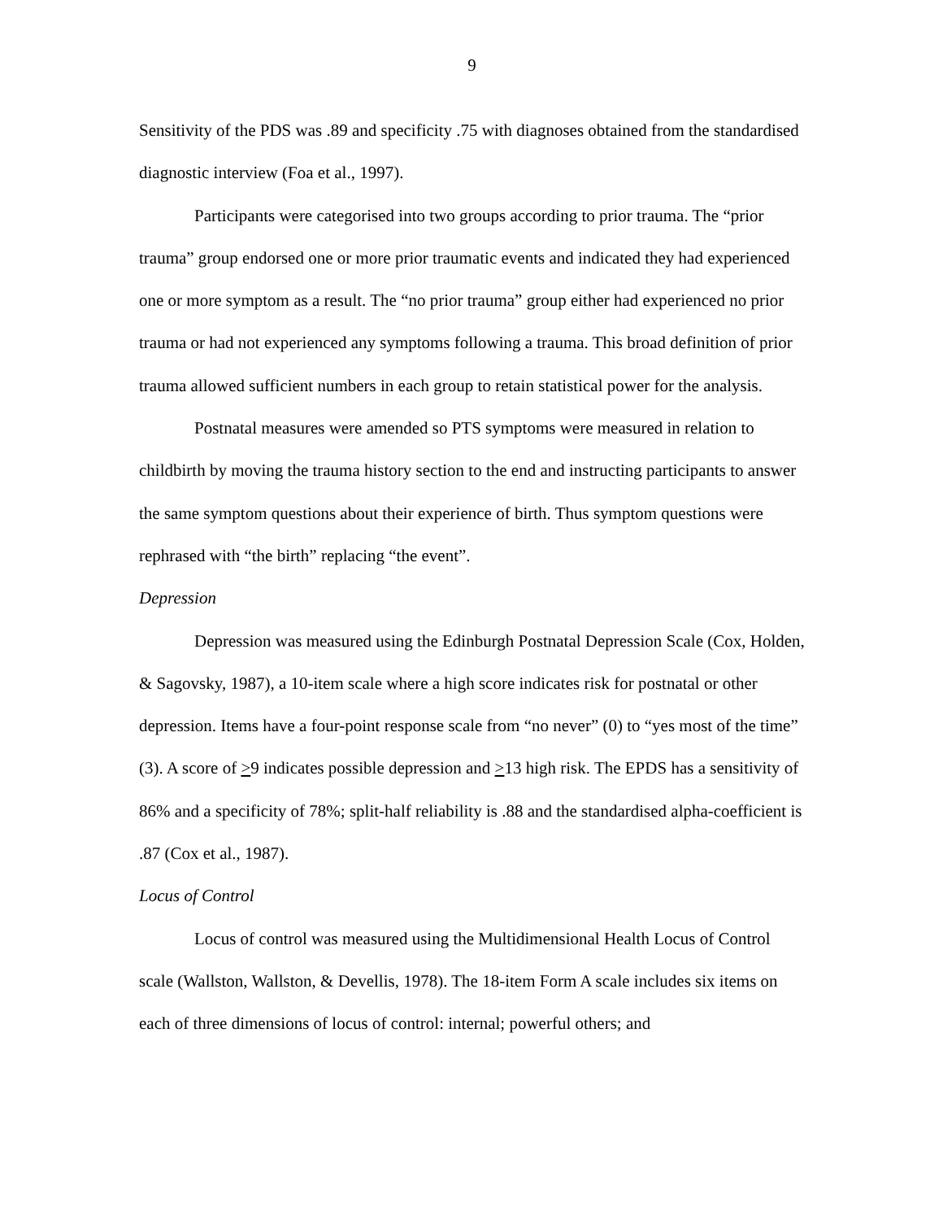9
Sensitivity of the PDS was .89 and specificity .75 with diagnoses obtained from the standardised diagnostic interview (Foa et al., 1997).
Participants were categorised into two groups according to prior trauma. The “prior trauma” group endorsed one or more prior traumatic events and indicated they had experienced one or more symptom as a result. The “no prior trauma” group either had experienced no prior trauma or had not experienced any symptoms following a trauma. This broad definition of prior trauma allowed sufficient numbers in each group to retain statistical power for the analysis.
Postnatal measures were amended so PTS symptoms were measured in relation to childbirth by moving the trauma history section to the end and instructing participants to answer the same symptom questions about their experience of birth. Thus symptom questions were rephrased with “the birth” replacing “the event”.
Depression
Depression was measured using the Edinburgh Postnatal Depression Scale (Cox, Holden, & Sagovsky, 1987), a 10-item scale where a high score indicates risk for postnatal or other depression. Items have a four-point response scale from “no never” (0) to “yes most of the time” (3). A score of >9 indicates possible depression and >13 high risk. The EPDS has a sensitivity of 86% and a specificity of 78%; split-half reliability is .88 and the standardised alpha-coefficient is .87 (Cox et al., 1987).
Locus of Control
Locus of control was measured using the Multidimensional Health Locus of Control scale (Wallston, Wallston, & Devellis, 1978). The 18-item Form A scale includes six items on each of three dimensions of locus of control: internal; powerful others; and